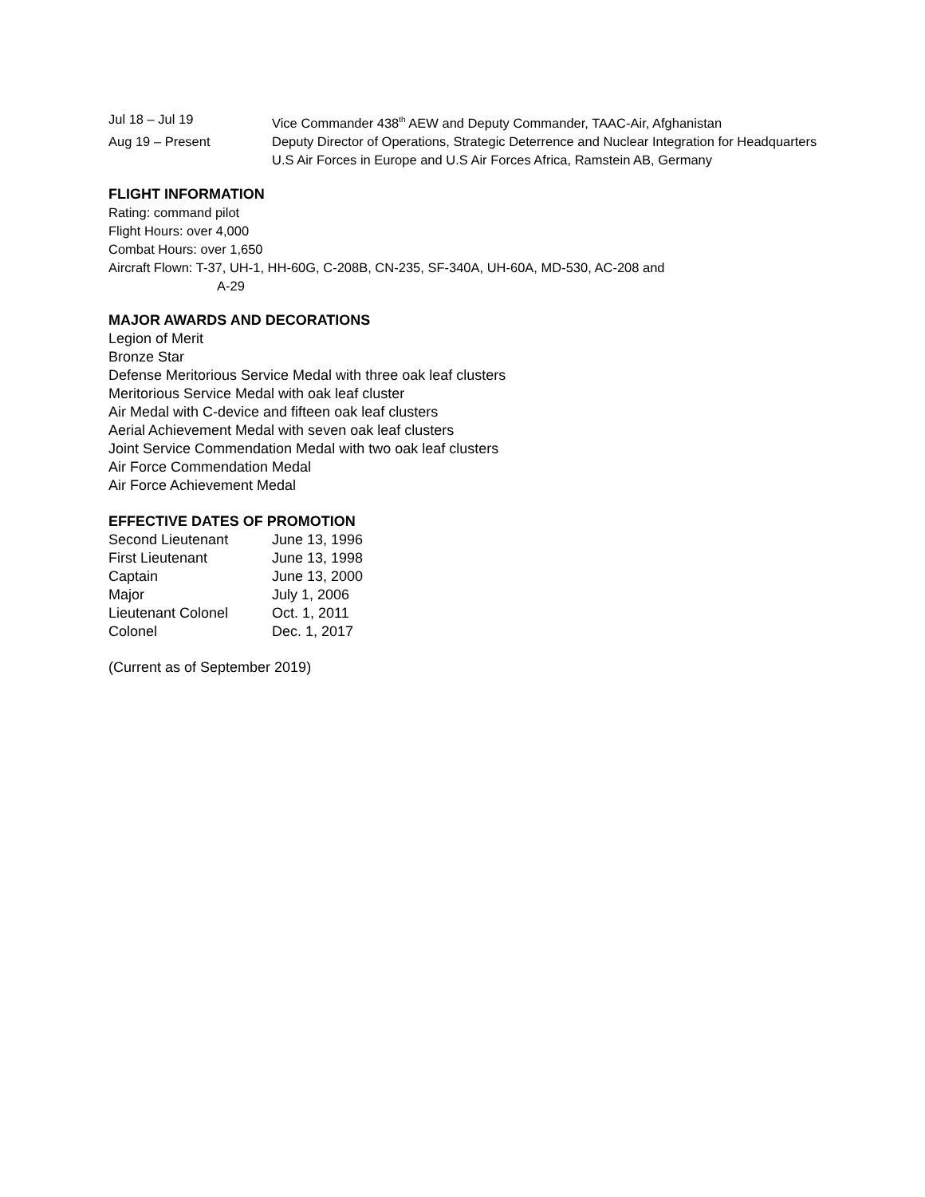| Jul 18 – Jul 19 | Vice Commander 438<sup>th</sup> AEW and Deputy Commander, TAAC-Air, Afghanistan |
| Aug 19 – Present | Deputy Director of Operations, Strategic Deterrence and Nuclear Integration for Headquarters U.S Air Forces in Europe and U.S Air Forces Africa, Ramstein AB, Germany |
FLIGHT INFORMATION
Rating: command pilot
Flight Hours: over 4,000
Combat Hours: over 1,650
Aircraft Flown: T-37, UH-1, HH-60G, C-208B, CN-235, SF-340A, UH-60A, MD-530, AC-208 and
A-29
MAJOR AWARDS AND DECORATIONS
Legion of Merit
Bronze Star
Defense Meritorious Service Medal with three oak leaf clusters
Meritorious Service Medal with oak leaf cluster
Air Medal with C-device and fifteen oak leaf clusters
Aerial Achievement Medal with seven oak leaf clusters
Joint Service Commendation Medal with two oak leaf clusters
Air Force Commendation Medal
Air Force Achievement Medal
EFFECTIVE DATES OF PROMOTION
| Second Lieutenant | June 13, 1996 |
| First Lieutenant | June 13, 1998 |
| Captain | June 13, 2000 |
| Major | July 1, 2006 |
| Lieutenant Colonel | Oct. 1, 2011 |
| Colonel | Dec. 1, 2017 |
(Current as of September 2019)